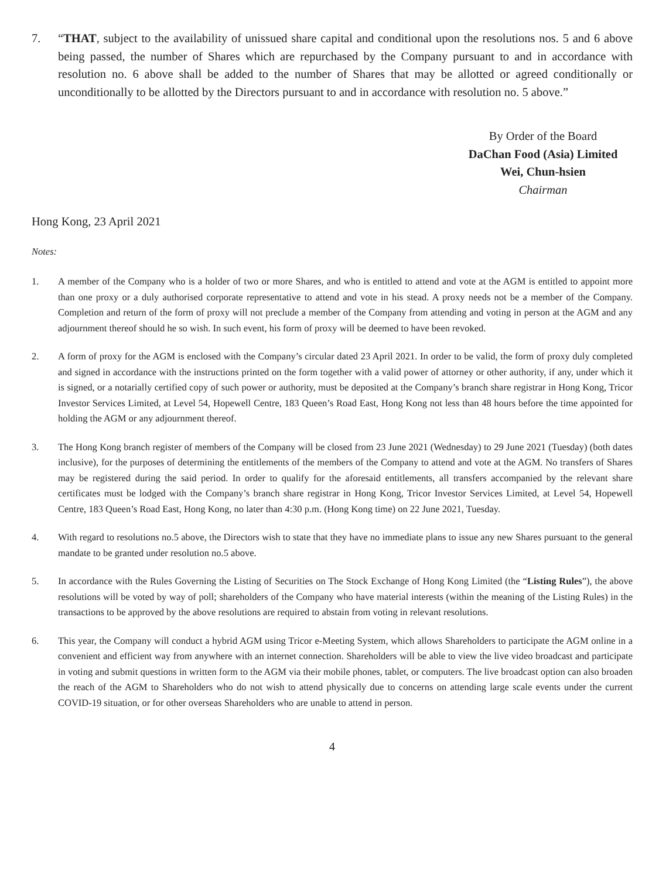7. “THAT, subject to the availability of unissued share capital and conditional upon the resolutions nos. 5 and 6 above being passed, the number of Shares which are repurchased by the Company pursuant to and in accordance with resolution no. 6 above shall be added to the number of Shares that may be allotted or agreed conditionally or unconditionally to be allotted by the Directors pursuant to and in accordance with resolution no. 5 above.”
By Order of the Board
DaChan Food (Asia) Limited
Wei, Chun-hsien
Chairman
Hong Kong, 23 April 2021
Notes:
1. A member of the Company who is a holder of two or more Shares, and who is entitled to attend and vote at the AGM is entitled to appoint more than one proxy or a duly authorised corporate representative to attend and vote in his stead. A proxy needs not be a member of the Company. Completion and return of the form of proxy will not preclude a member of the Company from attending and voting in person at the AGM and any adjournment thereof should he so wish. In such event, his form of proxy will be deemed to have been revoked.
2. A form of proxy for the AGM is enclosed with the Company’s circular dated 23 April 2021. In order to be valid, the form of proxy duly completed and signed in accordance with the instructions printed on the form together with a valid power of attorney or other authority, if any, under which it is signed, or a notarially certified copy of such power or authority, must be deposited at the Company’s branch share registrar in Hong Kong, Tricor Investor Services Limited, at Level 54, Hopewell Centre, 183 Queen’s Road East, Hong Kong not less than 48 hours before the time appointed for holding the AGM or any adjournment thereof.
3. The Hong Kong branch register of members of the Company will be closed from 23 June 2021 (Wednesday) to 29 June 2021 (Tuesday) (both dates inclusive), for the purposes of determining the entitlements of the members of the Company to attend and vote at the AGM. No transfers of Shares may be registered during the said period. In order to qualify for the aforesaid entitlements, all transfers accompanied by the relevant share certificates must be lodged with the Company’s branch share registrar in Hong Kong, Tricor Investor Services Limited, at Level 54, Hopewell Centre, 183 Queen’s Road East, Hong Kong, no later than 4:30 p.m. (Hong Kong time) on 22 June 2021, Tuesday.
4. With regard to resolutions no.5 above, the Directors wish to state that they have no immediate plans to issue any new Shares pursuant to the general mandate to be granted under resolution no.5 above.
5. In accordance with the Rules Governing the Listing of Securities on The Stock Exchange of Hong Kong Limited (the “Listing Rules”), the above resolutions will be voted by way of poll; shareholders of the Company who have material interests (within the meaning of the Listing Rules) in the transactions to be approved by the above resolutions are required to abstain from voting in relevant resolutions.
6. This year, the Company will conduct a hybrid AGM using Tricor e-Meeting System, which allows Shareholders to participate the AGM online in a convenient and efficient way from anywhere with an internet connection. Shareholders will be able to view the live video broadcast and participate in voting and submit questions in written form to the AGM via their mobile phones, tablet, or computers. The live broadcast option can also broaden the reach of the AGM to Shareholders who do not wish to attend physically due to concerns on attending large scale events under the current COVID-19 situation, or for other overseas Shareholders who are unable to attend in person.
4